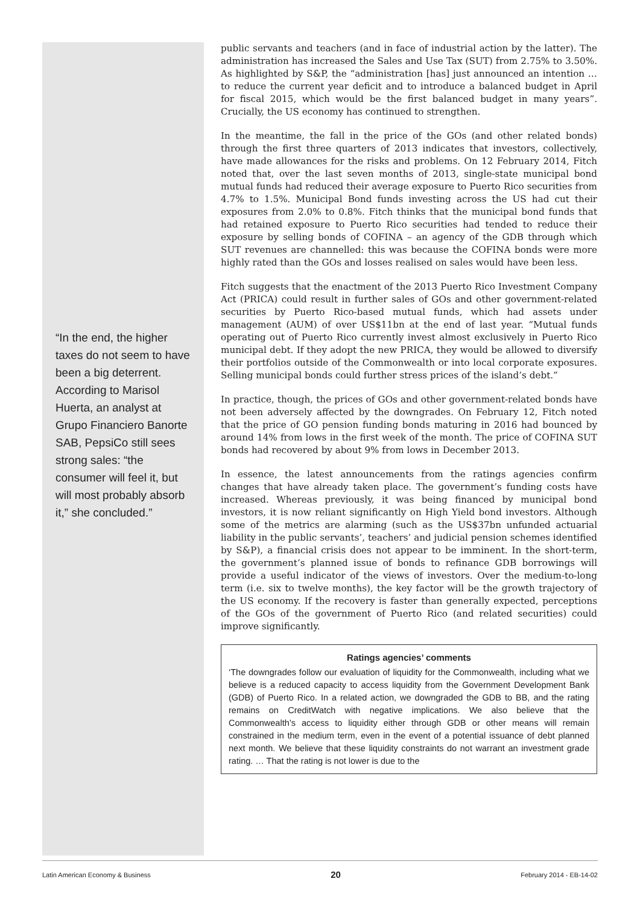“In the end, the higher taxes do not seem to have been a big deterrent. According to Marisol Huerta, an analyst at Grupo Financiero Banorte SAB, PepsiCo still sees strong sales: “the consumer will feel it, but will most probably absorb it,” she concluded.”
public servants and teachers (and in face of industrial action by the latter). The administration has increased the Sales and Use Tax (SUT) from 2.75% to 3.50%. As highlighted by S&P, the “administration [has] just announced an intention … to reduce the current year deficit and to introduce a balanced budget in April for fiscal 2015, which would be the first balanced budget in many years”. Crucially, the US economy has continued to strengthen.
In the meantime, the fall in the price of the GOs (and other related bonds) through the first three quarters of 2013 indicates that investors, collectively, have made allowances for the risks and problems. On 12 February 2014, Fitch noted that, over the last seven months of 2013, single-state municipal bond mutual funds had reduced their average exposure to Puerto Rico securities from 4.7% to 1.5%. Municipal Bond funds investing across the US had cut their exposures from 2.0% to 0.8%. Fitch thinks that the municipal bond funds that had retained exposure to Puerto Rico securities had tended to reduce their exposure by selling bonds of COFINA – an agency of the GDB through which SUT revenues are channelled: this was because the COFINA bonds were more highly rated than the GOs and losses realised on sales would have been less.
Fitch suggests that the enactment of the 2013 Puerto Rico Investment Company Act (PRICA) could result in further sales of GOs and other government-related securities by Puerto Rico-based mutual funds, which had assets under management (AUM) of over US$11bn at the end of last year. “Mutual funds operating out of Puerto Rico currently invest almost exclusively in Puerto Rico municipal debt. If they adopt the new PRICA, they would be allowed to diversify their portfolios outside of the Commonwealth or into local corporate exposures. Selling municipal bonds could further stress prices of the island’s debt.”
In practice, though, the prices of GOs and other government-related bonds have not been adversely affected by the downgrades. On February 12, Fitch noted that the price of GO pension funding bonds maturing in 2016 had bounced by around 14% from lows in the first week of the month. The price of COFINA SUT bonds had recovered by about 9% from lows in December 2013.
In essence, the latest announcements from the ratings agencies confirm changes that have already taken place. The government’s funding costs have increased. Whereas previously, it was being financed by municipal bond investors, it is now reliant significantly on High Yield bond investors. Although some of the metrics are alarming (such as the US$37bn unfunded actuarial liability in the public servants’, teachers’ and judicial pension schemes identified by S&P), a financial crisis does not appear to be imminent. In the short-term, the government’s planned issue of bonds to refinance GDB borrowings will provide a useful indicator of the views of investors. Over the medium-to-long term (i.e. six to twelve months), the key factor will be the growth trajectory of the US economy. If the recovery is faster than generally expected, perceptions of the GOs of the government of Puerto Rico (and related securities) could improve significantly.
Ratings agencies’ comments
‘The downgrades follow our evaluation of liquidity for the Commonwealth, including what we believe is a reduced capacity to access liquidity from the Government Development Bank (GDB) of Puerto Rico. In a related action, we downgraded the GDB to BB, and the rating remains on CreditWatch with negative implications. We also believe that the Commonwealth’s access to liquidity either through GDB or other means will remain constrained in the medium term, even in the event of a potential issuance of debt planned next month. We believe that these liquidity constraints do not warrant an investment grade rating. … That the rating is not lower is due to the
Latin American Economy & Business 20 February 2014 - EB-14-02